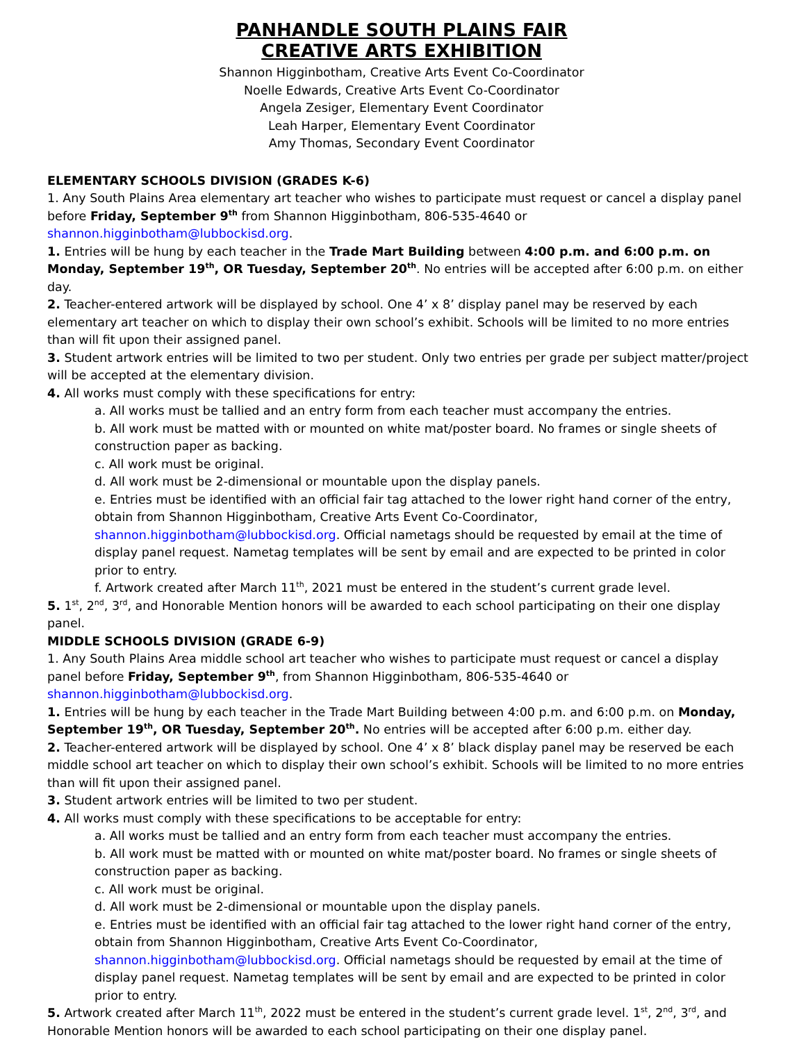PANHANDLE SOUTH PLAINS FAIR
CREATIVE ARTS EXHIBITION
Shannon Higginbotham, Creative Arts Event Co-Coordinator
Noelle Edwards, Creative Arts Event Co-Coordinator
Angela Zesiger, Elementary Event Coordinator
Leah Harper, Elementary Event Coordinator
Amy Thomas, Secondary Event Coordinator
ELEMENTARY SCHOOLS DIVISION (GRADES K-6)
1. Any South Plains Area elementary art teacher who wishes to participate must request or cancel a display panel before Friday, September 9<sup>th</sup> from Shannon Higginbotham, 806-535-4640 or shannon.higginbotham@lubbockisd.org.
1. Entries will be hung by each teacher in the Trade Mart Building between 4:00 p.m. and 6:00 p.m. on Monday, September 19<sup>th</sup>, OR Tuesday, September 20<sup>th</sup>. No entries will be accepted after 6:00 p.m. on either day.
2. Teacher-entered artwork will be displayed by school. One 4’ x 8’ display panel may be reserved by each elementary art teacher on which to display their own school’s exhibit. Schools will be limited to no more entries than will fit upon their assigned panel.
3. Student artwork entries will be limited to two per student. Only two entries per grade per subject matter/project will be accepted at the elementary division.
4. All works must comply with these specifications for entry:
a. All works must be tallied and an entry form from each teacher must accompany the entries.
b. All work must be matted with or mounted on white mat/poster board. No frames or single sheets of construction paper as backing.
c. All work must be original.
d. All work must be 2-dimensional or mountable upon the display panels.
e. Entries must be identified with an official fair tag attached to the lower right hand corner of the entry, obtain from Shannon Higginbotham, Creative Arts Event Co-Coordinator, shannon.higginbotham@lubbockisd.org. Official nametags should be requested by email at the time of display panel request. Nametag templates will be sent by email and are expected to be printed in color prior to entry.
f. Artwork created after March 11<sup>th</sup>, 2021 must be entered in the student’s current grade level.
5. 1<sup>st</sup>, 2<sup>nd</sup>, 3<sup>rd</sup>, and Honorable Mention honors will be awarded to each school participating on their one display panel.
MIDDLE SCHOOLS DIVISION (GRADE 6-9)
1. Any South Plains Area middle school art teacher who wishes to participate must request or cancel a display panel before Friday, September 9<sup>th</sup>, from Shannon Higginbotham, 806-535-4640 or shannon.higginbotham@lubbockisd.org.
1. Entries will be hung by each teacher in the Trade Mart Building between 4:00 p.m. and 6:00 p.m. on Monday, September 19<sup>th</sup>, OR Tuesday, September 20<sup>th</sup>. No entries will be accepted after 6:00 p.m. either day.
2. Teacher-entered artwork will be displayed by school. One 4’ x 8’ black display panel may be reserved be each middle school art teacher on which to display their own school’s exhibit. Schools will be limited to no more entries than will fit upon their assigned panel.
3. Student artwork entries will be limited to two per student.
4. All works must comply with these specifications to be acceptable for entry:
a. All works must be tallied and an entry form from each teacher must accompany the entries.
b. All work must be matted with or mounted on white mat/poster board. No frames or single sheets of construction paper as backing.
c. All work must be original.
d. All work must be 2-dimensional or mountable upon the display panels.
e. Entries must be identified with an official fair tag attached to the lower right hand corner of the entry, obtain from Shannon Higginbotham, Creative Arts Event Co-Coordinator, shannon.higginbotham@lubbockisd.org. Official nametags should be requested by email at the time of display panel request. Nametag templates will be sent by email and are expected to be printed in color prior to entry.
5. Artwork created after March 11<sup>th</sup>, 2022 must be entered in the student’s current grade level. 1<sup>st</sup>, 2<sup>nd</sup>, 3<sup>rd</sup>, and Honorable Mention honors will be awarded to each school participating on their one display panel.